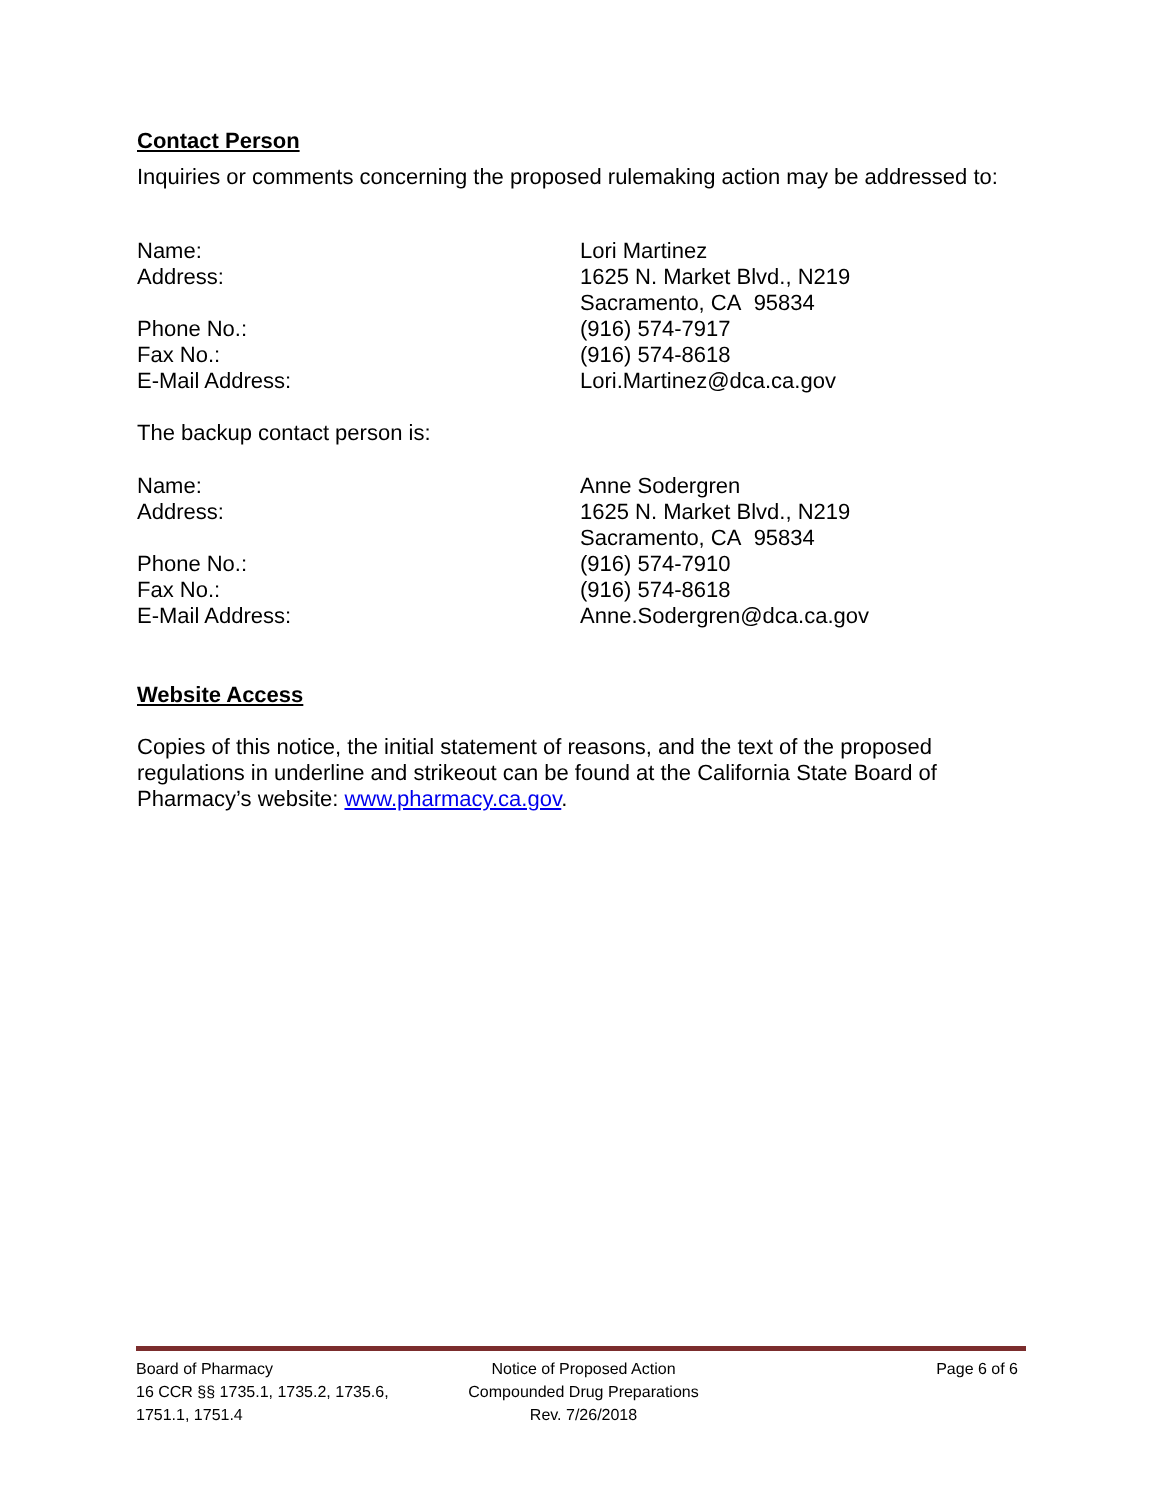Contact Person
Inquiries or comments concerning the proposed rulemaking action may be addressed to:
Name: Lori Martinez
Address: 1625 N. Market Blvd., N219
Sacramento, CA 95834
Phone No.: (916) 574-7917
Fax No.: (916) 574-8618
E-Mail Address: Lori.Martinez@dca.ca.gov
The backup contact person is:
Name: Anne Sodergren
Address: 1625 N. Market Blvd., N219
Sacramento, CA 95834
Phone No.: (916) 574-7910
Fax No.: (916) 574-8618
E-Mail Address: Anne.Sodergren@dca.ca.gov
Website Access
Copies of this notice, the initial statement of reasons, and the text of the proposed regulations in underline and strikeout can be found at the California State Board of Pharmacy’s website: www.pharmacy.ca.gov.
Board of Pharmacy
16 CCR §§ 1735.1, 1735.2, 1735.6, 1751.1, 1751.4
Notice of Proposed Action
Compounded Drug Preparations
Rev. 7/26/2018
Page 6 of 6